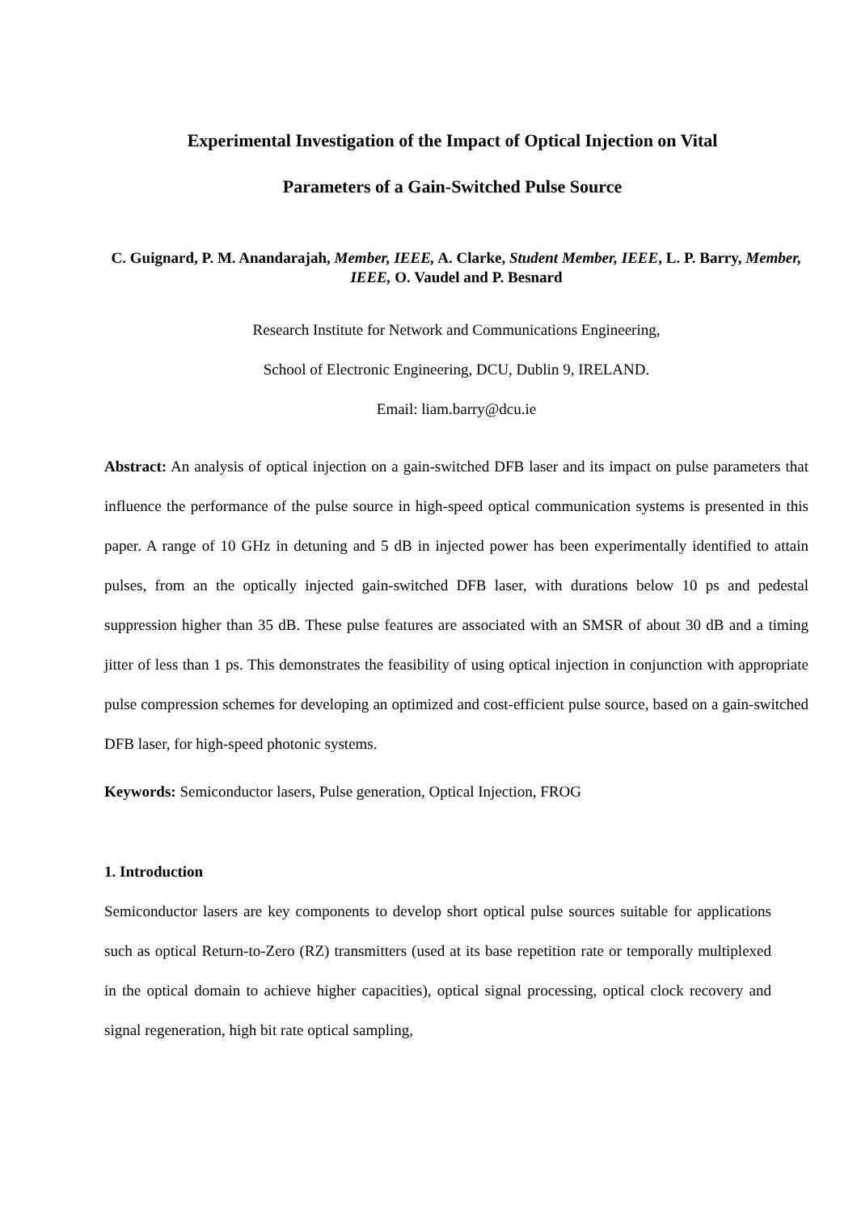Experimental Investigation of the Impact of Optical Injection on Vital
Parameters of a Gain-Switched Pulse Source
C. Guignard, P. M. Anandarajah, Member, IEEE, A. Clarke, Student Member, IEEE, L. P. Barry, Member, IEEE, O. Vaudel and P. Besnard
Research Institute for Network and Communications Engineering,
School of Electronic Engineering, DCU, Dublin 9, IRELAND.
Email: liam.barry@dcu.ie
Abstract: An analysis of optical injection on a gain-switched DFB laser and its impact on pulse parameters that influence the performance of the pulse source in high-speed optical communication systems is presented in this paper. A range of 10 GHz in detuning and 5 dB in injected power has been experimentally identified to attain pulses, from an the optically injected gain-switched DFB laser, with durations below 10 ps and pedestal suppression higher than 35 dB. These pulse features are associated with an SMSR of about 30 dB and a timing jitter of less than 1 ps. This demonstrates the feasibility of using optical injection in conjunction with appropriate pulse compression schemes for developing an optimized and cost-efficient pulse source, based on a gain-switched DFB laser, for high-speed photonic systems.
Keywords: Semiconductor lasers, Pulse generation, Optical Injection, FROG
1. Introduction
Semiconductor lasers are key components to develop short optical pulse sources suitable for applications such as optical Return-to-Zero (RZ) transmitters (used at its base repetition rate or temporally multiplexed in the optical domain to achieve higher capacities), optical signal processing, optical clock recovery and signal regeneration, high bit rate optical sampling,